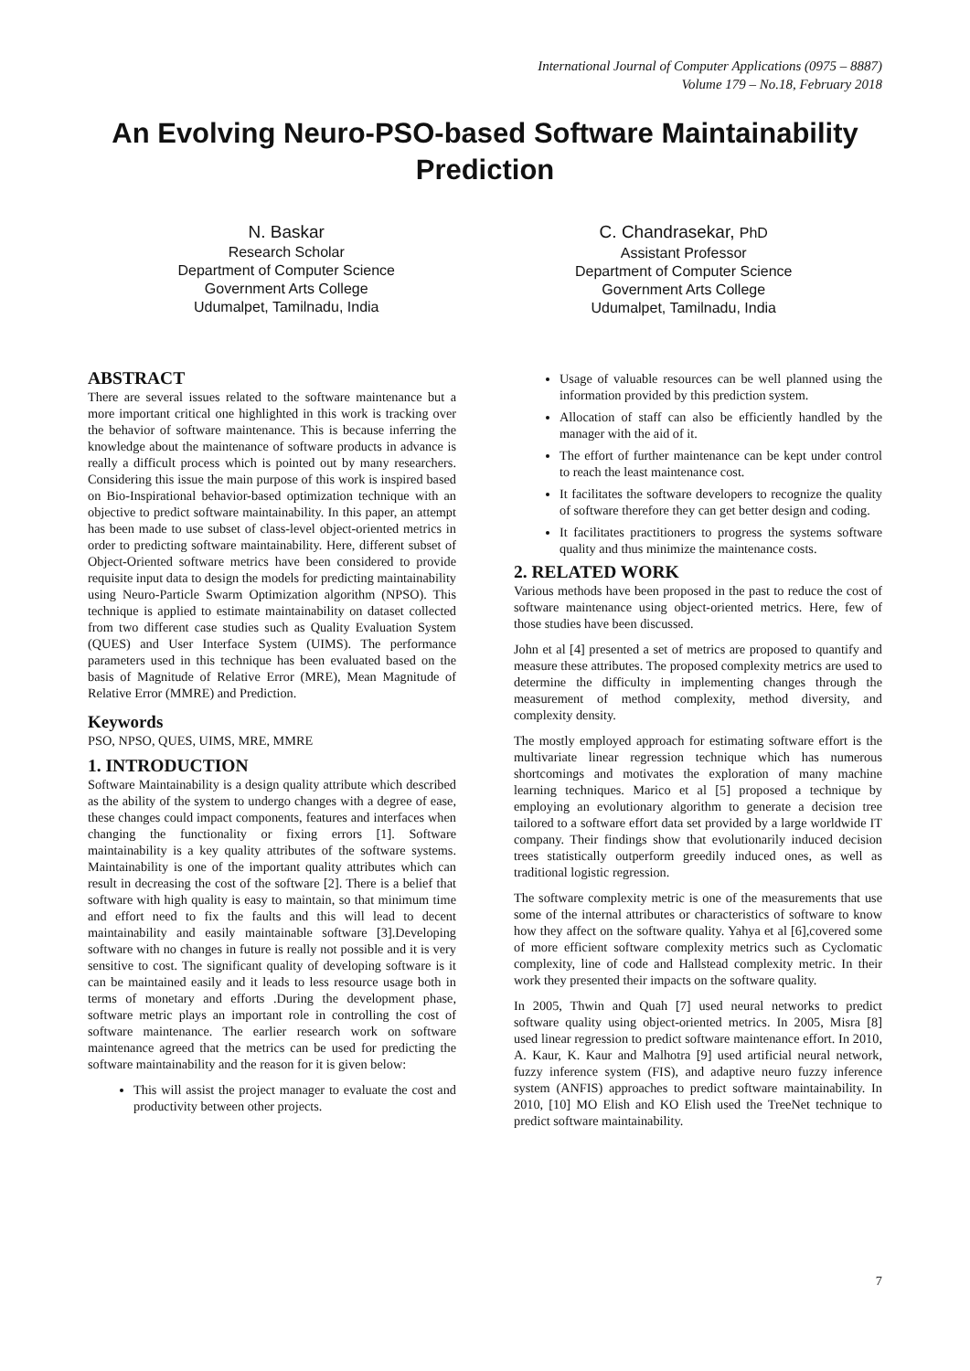International Journal of Computer Applications (0975 – 8887)
Volume 179 – No.18, February 2018
An Evolving Neuro-PSO-based Software Maintainability Prediction
N. Baskar
Research Scholar
Department of Computer Science
Government Arts College
Udumalpet, Tamilnadu, India
C. Chandrasekar, PhD
Assistant Professor
Department of Computer Science
Government Arts College
Udumalpet, Tamilnadu, India
ABSTRACT
There are several issues related to the software maintenance but a more important critical one highlighted in this work is tracking over the behavior of software maintenance. This is because inferring the knowledge about the maintenance of software products in advance is really a difficult process which is pointed out by many researchers. Considering this issue the main purpose of this work is inspired based on Bio-Inspirational behavior-based optimization technique with an objective to predict software maintainability. In this paper, an attempt has been made to use subset of class-level object-oriented metrics in order to predicting software maintainability. Here, different subset of Object-Oriented software metrics have been considered to provide requisite input data to design the models for predicting maintainability using Neuro-Particle Swarm Optimization algorithm (NPSO). This technique is applied to estimate maintainability on dataset collected from two different case studies such as Quality Evaluation System (QUES) and User Interface System (UIMS). The performance parameters used in this technique has been evaluated based on the basis of Magnitude of Relative Error (MRE), Mean Magnitude of Relative Error (MMRE) and Prediction.
Keywords
PSO, NPSO, QUES, UIMS, MRE, MMRE
1. INTRODUCTION
Software Maintainability is a design quality attribute which described as the ability of the system to undergo changes with a degree of ease, these changes could impact components, features and interfaces when changing the functionality or fixing errors [1]. Software maintainability is a key quality attributes of the software systems. Maintainability is one of the important quality attributes which can result in decreasing the cost of the software [2]. There is a belief that software with high quality is easy to maintain, so that minimum time and effort need to fix the faults and this will lead to decent maintainability and easily maintainable software [3].Developing software with no changes in future is really not possible and it is very sensitive to cost. The significant quality of developing software is it can be maintained easily and it leads to less resource usage both in terms of monetary and efforts .During the development phase, software metric plays an important role in controlling the cost of software maintenance. The earlier research work on software maintenance agreed that the metrics can be used for predicting the software maintainability and the reason for it is given below:
This will assist the project manager to evaluate the cost and productivity between other projects.
Usage of valuable resources can be well planned using the information provided by this prediction system.
Allocation of staff can also be efficiently handled by the manager with the aid of it.
The effort of further maintenance can be kept under control to reach the least maintenance cost.
It facilitates the software developers to recognize the quality of software therefore they can get better design and coding.
It facilitates practitioners to progress the systems software quality and thus minimize the maintenance costs.
2. RELATED WORK
Various methods have been proposed in the past to reduce the cost of software maintenance using object-oriented metrics. Here, few of those studies have been discussed.
John et al [4] presented a set of metrics are proposed to quantify and measure these attributes. The proposed complexity metrics are used to determine the difficulty in implementing changes through the measurement of method complexity, method diversity, and complexity density.
The mostly employed approach for estimating software effort is the multivariate linear regression technique which has numerous shortcomings and motivates the exploration of many machine learning techniques. Marico et al [5] proposed a technique by employing an evolutionary algorithm to generate a decision tree tailored to a software effort data set provided by a large worldwide IT company. Their findings show that evolutionarily induced decision trees statistically outperform greedily induced ones, as well as traditional logistic regression.
The software complexity metric is one of the measurements that use some of the internal attributes or characteristics of software to know how they affect on the software quality. Yahya et al [6],covered some of more efficient software complexity metrics such as Cyclomatic complexity, line of code and Hallstead complexity metric. In their work they presented their impacts on the software quality.
In 2005, Thwin and Quah [7] used neural networks to predict software quality using object-oriented metrics. In 2005, Misra [8] used linear regression to predict software maintenance effort. In 2010, A. Kaur, K. Kaur and Malhotra [9] used artificial neural network, fuzzy inference system (FIS), and adaptive neuro fuzzy inference system (ANFIS) approaches to predict software maintainability. In 2010, [10] MO Elish and KO Elish used the TreeNet technique to predict software maintainability.
7